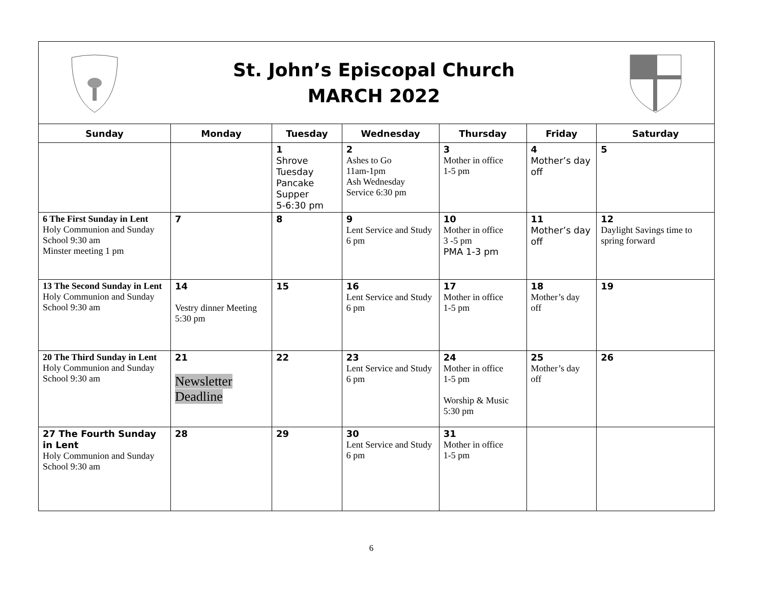St. John’s Episcopal Church
MARCH 2022
| Sunday | Monday | Tuesday | Wednesday | Thursday | Friday | Saturday |
| --- | --- | --- | --- | --- | --- | --- |
| | | 1 Shrove Tuesday Pancake Supper 5-6:30 pm | 2 Ashes to Go 11am-1pm Ash Wednesday Service 6:30 pm | 3 Mother in office 1-5 pm | 4 Mother’s day off | 5 |
| 6 The First Sunday in Lent Holy Communion and Sunday School 9:30 am Minster meeting 1 pm | 7 | 8 | 9 Lent Service and Study 6 pm | 10 Mother in office 3 -5 pm PMA 1-3 pm | 11 Mother’s day off | 12 Daylight Savings time to spring forward |
| 13 The Second Sunday in Lent Holy Communion and Sunday School 9:30 am | 14 Vestry dinner Meeting 5:30 pm | 15 | 16 Lent Service and Study 6 pm | 17 Mother in office 1-5 pm | 18 Mother’s day off | 19 |
| 20 The Third Sunday in Lent Holy Communion and Sunday School 9:30 am | 21 Newsletter Deadline | 22 | 23 Lent Service and Study 6 pm | 24 Mother in office 1-5 pm Worship & Music 5:30 pm | 25 Mother’s day off | 26 |
| 27 The Fourth Sunday in Lent Holy Communion and Sunday School 9:30 am | 28 | 29 | 30 Lent Service and Study 6 pm | 31 Mother in office 1-5 pm | | |
6